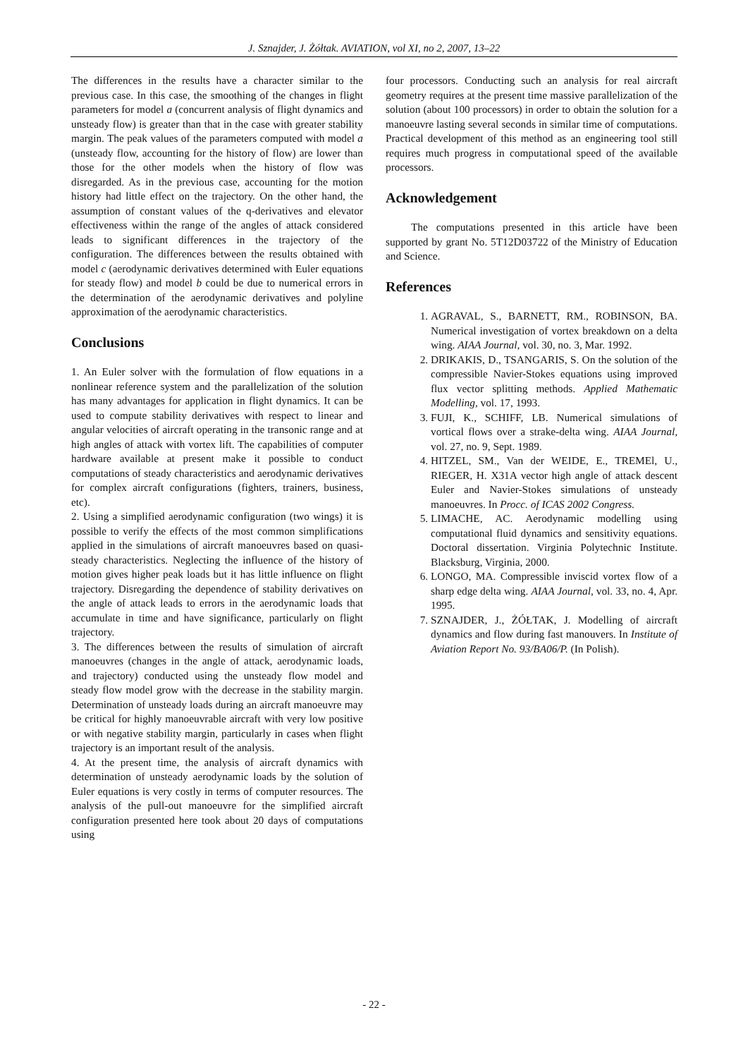J. Sznajder, J. Żółtak. AVIATION, vol XI, no 2, 2007, 13–22
The differences in the results have a character similar to the previous case. In this case, the smoothing of the changes in flight parameters for model a (concurrent analysis of flight dynamics and unsteady flow) is greater than that in the case with greater stability margin. The peak values of the parameters computed with model a (unsteady flow, accounting for the history of flow) are lower than those for the other models when the history of flow was disregarded. As in the previous case, accounting for the motion history had little effect on the trajectory. On the other hand, the assumption of constant values of the q-derivatives and elevator effectiveness within the range of the angles of attack considered leads to significant differences in the trajectory of the configuration. The differences between the results obtained with model c (aerodynamic derivatives determined with Euler equations for steady flow) and model b could be due to numerical errors in the determination of the aerodynamic derivatives and polyline approximation of the aerodynamic characteristics.
Conclusions
1. An Euler solver with the formulation of flow equations in a nonlinear reference system and the parallelization of the solution has many advantages for application in flight dynamics. It can be used to compute stability derivatives with respect to linear and angular velocities of aircraft operating in the transonic range and at high angles of attack with vortex lift. The capabilities of computer hardware available at present make it possible to conduct computations of steady characteristics and aerodynamic derivatives for complex aircraft configurations (fighters, trainers, business, etc).
2. Using a simplified aerodynamic configuration (two wings) it is possible to verify the effects of the most common simplifications applied in the simulations of aircraft manoeuvres based on quasi-steady characteristics. Neglecting the influence of the history of motion gives higher peak loads but it has little influence on flight trajectory. Disregarding the dependence of stability derivatives on the angle of attack leads to errors in the aerodynamic loads that accumulate in time and have significance, particularly on flight trajectory.
3. The differences between the results of simulation of aircraft manoeuvres (changes in the angle of attack, aerodynamic loads, and trajectory) conducted using the unsteady flow model and steady flow model grow with the decrease in the stability margin. Determination of unsteady loads during an aircraft manoeuvre may be critical for highly manoeuvrable aircraft with very low positive or with negative stability margin, particularly in cases when flight trajectory is an important result of the analysis.
4. At the present time, the analysis of aircraft dynamics with determination of unsteady aerodynamic loads by the solution of Euler equations is very costly in terms of computer resources. The analysis of the pull-out manoeuvre for the simplified aircraft configuration presented here took about 20 days of computations using
four processors. Conducting such an analysis for real aircraft geometry requires at the present time massive parallelization of the solution (about 100 processors) in order to obtain the solution for a manoeuvre lasting several seconds in similar time of computations. Practical development of this method as an engineering tool still requires much progress in computational speed of the available processors.
Acknowledgement
The computations presented in this article have been supported by grant No. 5T12D03722 of the Ministry of Education and Science.
References
1. AGRAVAL, S., BARNETT, RM., ROBINSON, BA. Numerical investigation of vortex breakdown on a delta wing. AIAA Journal, vol. 30, no. 3, Mar. 1992.
2. DRIKAKIS, D., TSANGARIS, S. On the solution of the compressible Navier-Stokes equations using improved flux vector splitting methods. Applied Mathematic Modelling, vol. 17, 1993.
3. FUJI, K., SCHIFF, LB. Numerical simulations of vortical flows over a strake-delta wing. AIAA Journal, vol. 27, no. 9, Sept. 1989.
4. HITZEL, SM., Van der WEIDE, E., TREMEl, U., RIEGER, H. X31A vector high angle of attack descent Euler and Navier-Stokes simulations of unsteady manoeuvres. In Procc. of ICAS 2002 Congress.
5. LIMACHE, AC. Aerodynamic modelling using computational fluid dynamics and sensitivity equations. Doctoral dissertation. Virginia Polytechnic Institute. Blacksburg, Virginia, 2000.
6. LONGO, MA. Compressible inviscid vortex flow of a sharp edge delta wing. AIAA Journal, vol. 33, no. 4, Apr. 1995.
7. SZNAJDER, J., ŻÓŁTAK, J. Modelling of aircraft dynamics and flow during fast manouvers. In Institute of Aviation Report No. 93/BA06/P. (In Polish).
- 22 -